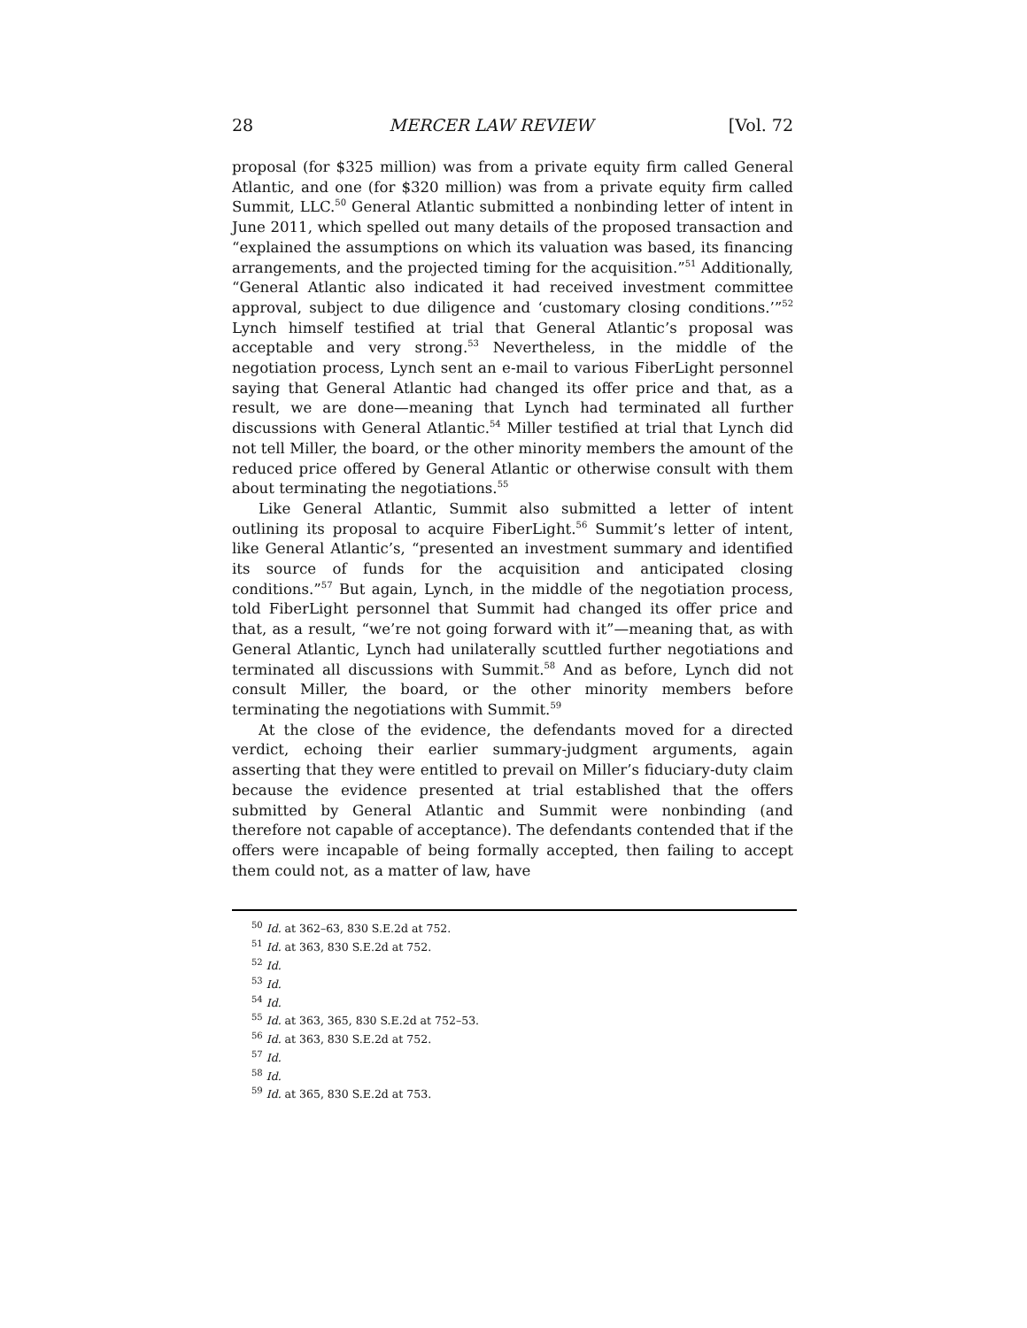28 MERCER LAW REVIEW [Vol. 72
proposal (for $325 million) was from a private equity firm called General Atlantic, and one (for $320 million) was from a private equity firm called Summit, LLC.<sup>50</sup> General Atlantic submitted a nonbinding letter of intent in June 2011, which spelled out many details of the proposed transaction and “explained the assumptions on which its valuation was based, its financing arrangements, and the projected timing for the acquisition.”<sup>51</sup> Additionally, “General Atlantic also indicated it had received investment committee approval, subject to due diligence and ‘customary closing conditions.’”<sup>52</sup> Lynch himself testified at trial that General Atlantic’s proposal was acceptable and very strong.<sup>53</sup> Nevertheless, in the middle of the negotiation process, Lynch sent an e-mail to various FiberLight personnel saying that General Atlantic had changed its offer price and that, as a result, we are done—meaning that Lynch had terminated all further discussions with General Atlantic.<sup>54</sup> Miller testified at trial that Lynch did not tell Miller, the board, or the other minority members the amount of the reduced price offered by General Atlantic or otherwise consult with them about terminating the negotiations.<sup>55</sup>
Like General Atlantic, Summit also submitted a letter of intent outlining its proposal to acquire FiberLight.<sup>56</sup> Summit’s letter of intent, like General Atlantic’s, “presented an investment summary and identified its source of funds for the acquisition and anticipated closing conditions.”<sup>57</sup> But again, Lynch, in the middle of the negotiation process, told FiberLight personnel that Summit had changed its offer price and that, as a result, “we’re not going forward with it”—meaning that, as with General Atlantic, Lynch had unilaterally scuttled further negotiations and terminated all discussions with Summit.<sup>58</sup> And as before, Lynch did not consult Miller, the board, or the other minority members before terminating the negotiations with Summit.<sup>59</sup>
At the close of the evidence, the defendants moved for a directed verdict, echoing their earlier summary-judgment arguments, again asserting that they were entitled to prevail on Miller’s fiduciary-duty claim because the evidence presented at trial established that the offers submitted by General Atlantic and Summit were nonbinding (and therefore not capable of acceptance). The defendants contended that if the offers were incapable of being formally accepted, then failing to accept them could not, as a matter of law, have
<sup>50</sup> Id. at 362–63, 830 S.E.2d at 752.
<sup>51</sup> Id. at 363, 830 S.E.2d at 752.
<sup>52</sup> Id.
<sup>53</sup> Id.
<sup>54</sup> Id.
<sup>55</sup> Id. at 363, 365, 830 S.E.2d at 752–53.
<sup>56</sup> Id. at 363, 830 S.E.2d at 752.
<sup>57</sup> Id.
<sup>58</sup> Id.
<sup>59</sup> Id. at 365, 830 S.E.2d at 753.